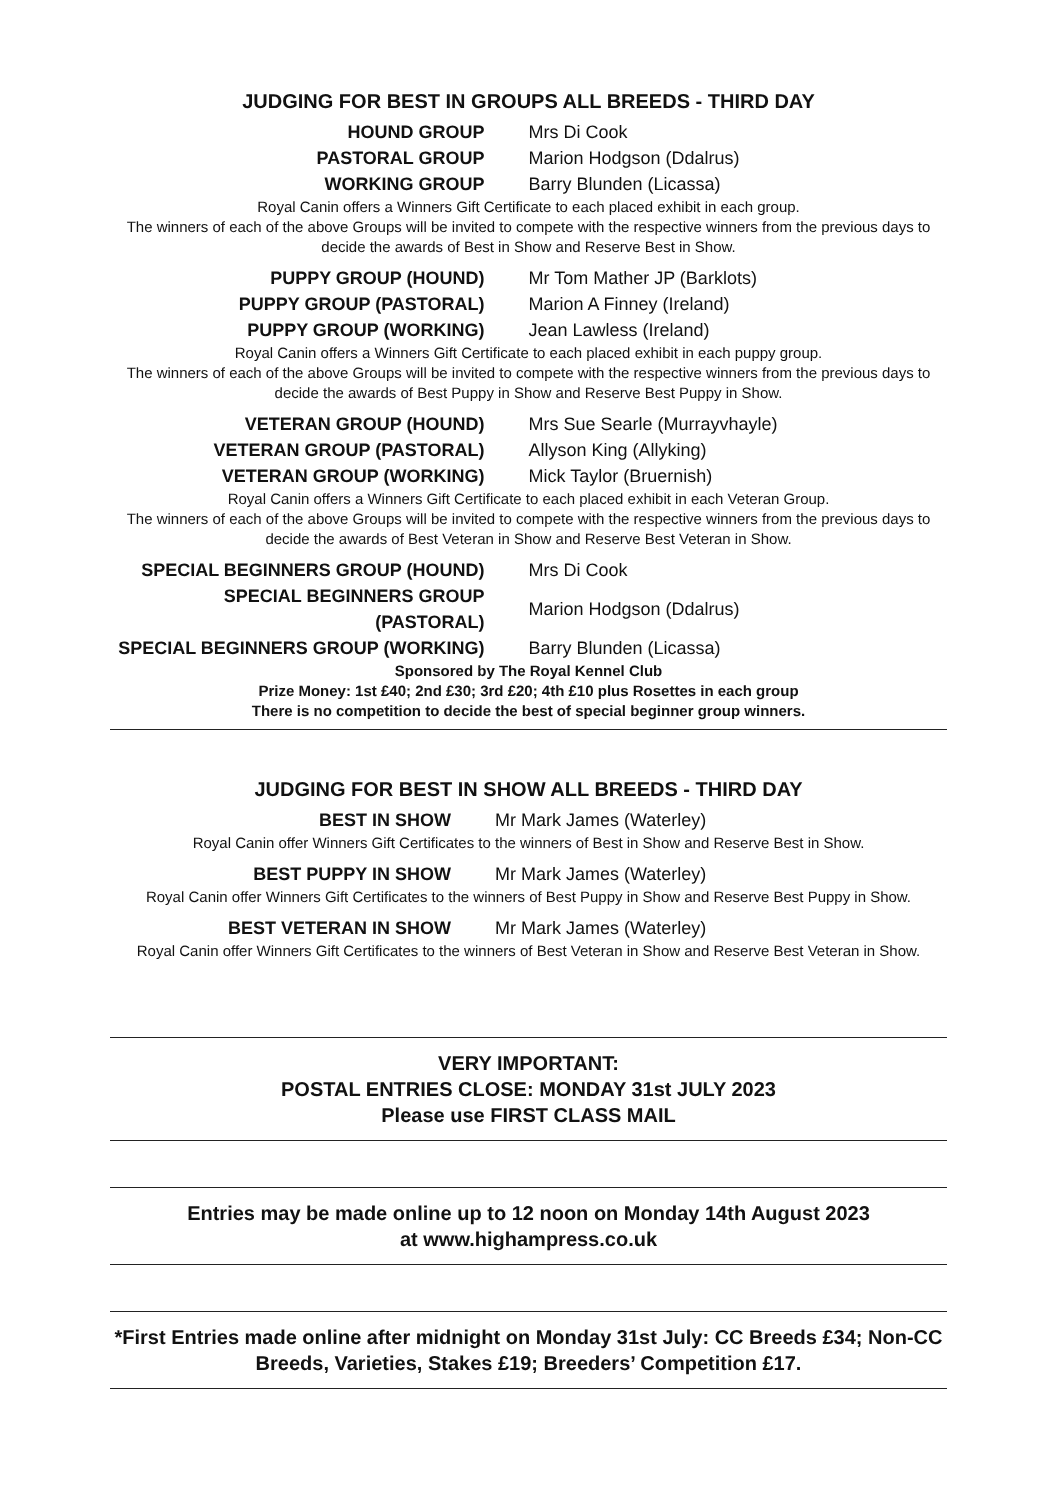JUDGING FOR BEST IN GROUPS ALL BREEDS - THIRD DAY
| HOUND GROUP | Mrs Di Cook |
| PASTORAL GROUP | Marion Hodgson (Ddalrus) |
| WORKING GROUP | Barry Blunden (Licassa) |
Royal Canin offers a Winners Gift Certificate to each placed exhibit in each group.
The winners of each of the above Groups will be invited to compete with the respective winners from the previous days to decide the awards of Best in Show and Reserve Best in Show.
| PUPPY GROUP (HOUND) | Mr Tom Mather JP (Barklots) |
| PUPPY GROUP (PASTORAL) | Marion A Finney (Ireland) |
| PUPPY GROUP (WORKING) | Jean Lawless (Ireland) |
Royal Canin offers a Winners Gift Certificate to each placed exhibit in each puppy group.
The winners of each of the above Groups will be invited to compete with the respective winners from the previous days to decide the awards of Best Puppy in Show and Reserve Best Puppy in Show.
| VETERAN GROUP (HOUND) | Mrs Sue Searle (Murrayvhayle) |
| VETERAN GROUP (PASTORAL) | Allyson King (Allyking) |
| VETERAN GROUP (WORKING) | Mick Taylor (Bruernish) |
Royal Canin offers a Winners Gift Certificate to each placed exhibit in each Veteran Group.
The winners of each of the above Groups will be invited to compete with the respective winners from the previous days to decide the awards of Best Veteran in Show and Reserve Best Veteran in Show.
| SPECIAL BEGINNERS GROUP (HOUND) | Mrs Di Cook |
| SPECIAL BEGINNERS GROUP (PASTORAL) | Marion Hodgson (Ddalrus) |
| SPECIAL BEGINNERS GROUP (WORKING) | Barry Blunden (Licassa) |
Sponsored by The Royal Kennel Club
Prize Money: 1st £40; 2nd £30; 3rd £20; 4th £10 plus Rosettes in each group
There is no competition to decide the best of special beginner group winners.
JUDGING FOR BEST IN SHOW ALL BREEDS - THIRD DAY
| BEST IN SHOW | Mr Mark James (Waterley) |
Royal Canin offer Winners Gift Certificates to the winners of Best in Show and Reserve Best in Show.
| BEST PUPPY IN SHOW | Mr Mark James (Waterley) |
Royal Canin offer Winners Gift Certificates to the winners of Best Puppy in Show and Reserve Best Puppy in Show.
| BEST VETERAN IN SHOW | Mr Mark James (Waterley) |
Royal Canin offer Winners Gift Certificates to the winners of Best Veteran in Show and Reserve Best Veteran in Show.
VERY IMPORTANT:
POSTAL ENTRIES CLOSE: MONDAY 31st JULY 2023
Please use FIRST CLASS MAIL
Entries may be made online up to 12 noon on Monday 14th August 2023
at www.highampress.co.uk
*First Entries made online after midnight on Monday 31st July: CC Breeds £34; Non-CC Breeds, Varieties, Stakes £19; Breeders’ Competition £17.